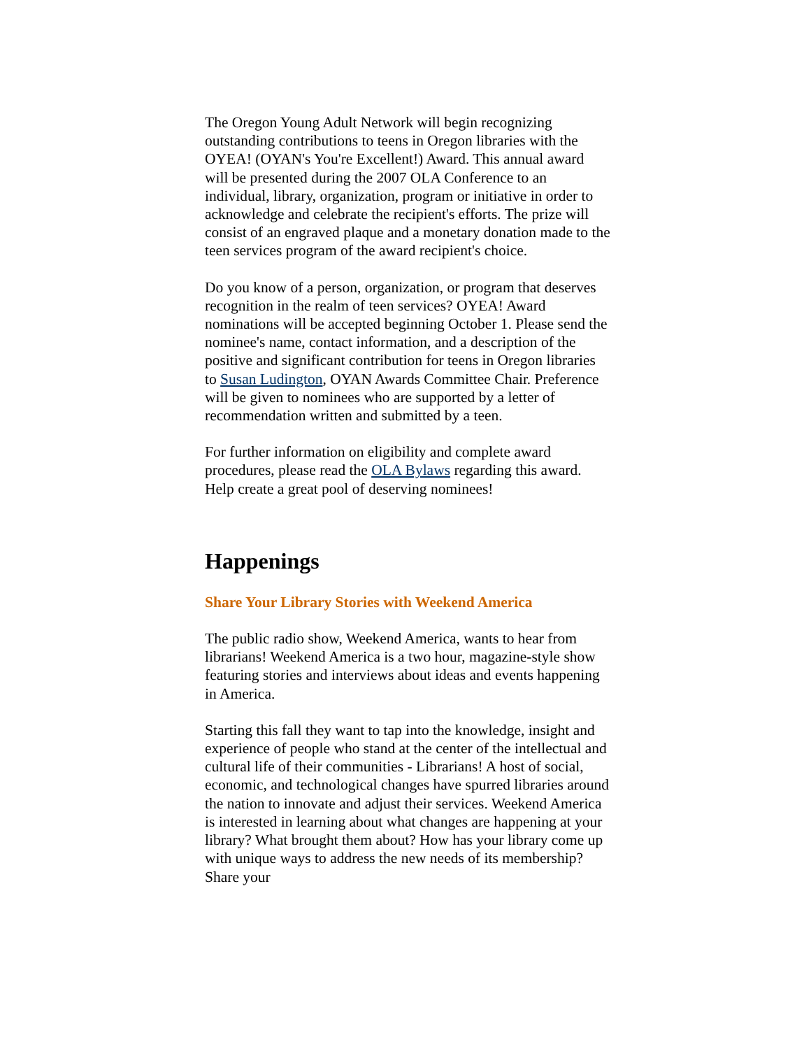The Oregon Young Adult Network will begin recognizing outstanding contributions to teens in Oregon libraries with the OYEA! (OYAN's You're Excellent!) Award. This annual award will be presented during the 2007 OLA Conference to an individual, library, organization, program or initiative in order to acknowledge and celebrate the recipient's efforts. The prize will consist of an engraved plaque and a monetary donation made to the teen services program of the award recipient's choice.
Do you know of a person, organization, or program that deserves recognition in the realm of teen services? OYEA! Award nominations will be accepted beginning October 1. Please send the nominee's name, contact information, and a description of the positive and significant contribution for teens in Oregon libraries to Susan Ludington, OYAN Awards Committee Chair. Preference will be given to nominees who are supported by a letter of recommendation written and submitted by a teen.
For further information on eligibility and complete award procedures, please read the OLA Bylaws regarding this award. Help create a great pool of deserving nominees!
Happenings
Share Your Library Stories with Weekend America
The public radio show, Weekend America, wants to hear from librarians! Weekend America is a two hour, magazine-style show featuring stories and interviews about ideas and events happening in America.
Starting this fall they want to tap into the knowledge, insight and experience of people who stand at the center of the intellectual and cultural life of their communities - Librarians! A host of social, economic, and technological changes have spurred libraries around the nation to innovate and adjust their services. Weekend America is interested in learning about what changes are happening at your library? What brought them about? How has your library come up with unique ways to address the new needs of its membership? Share your